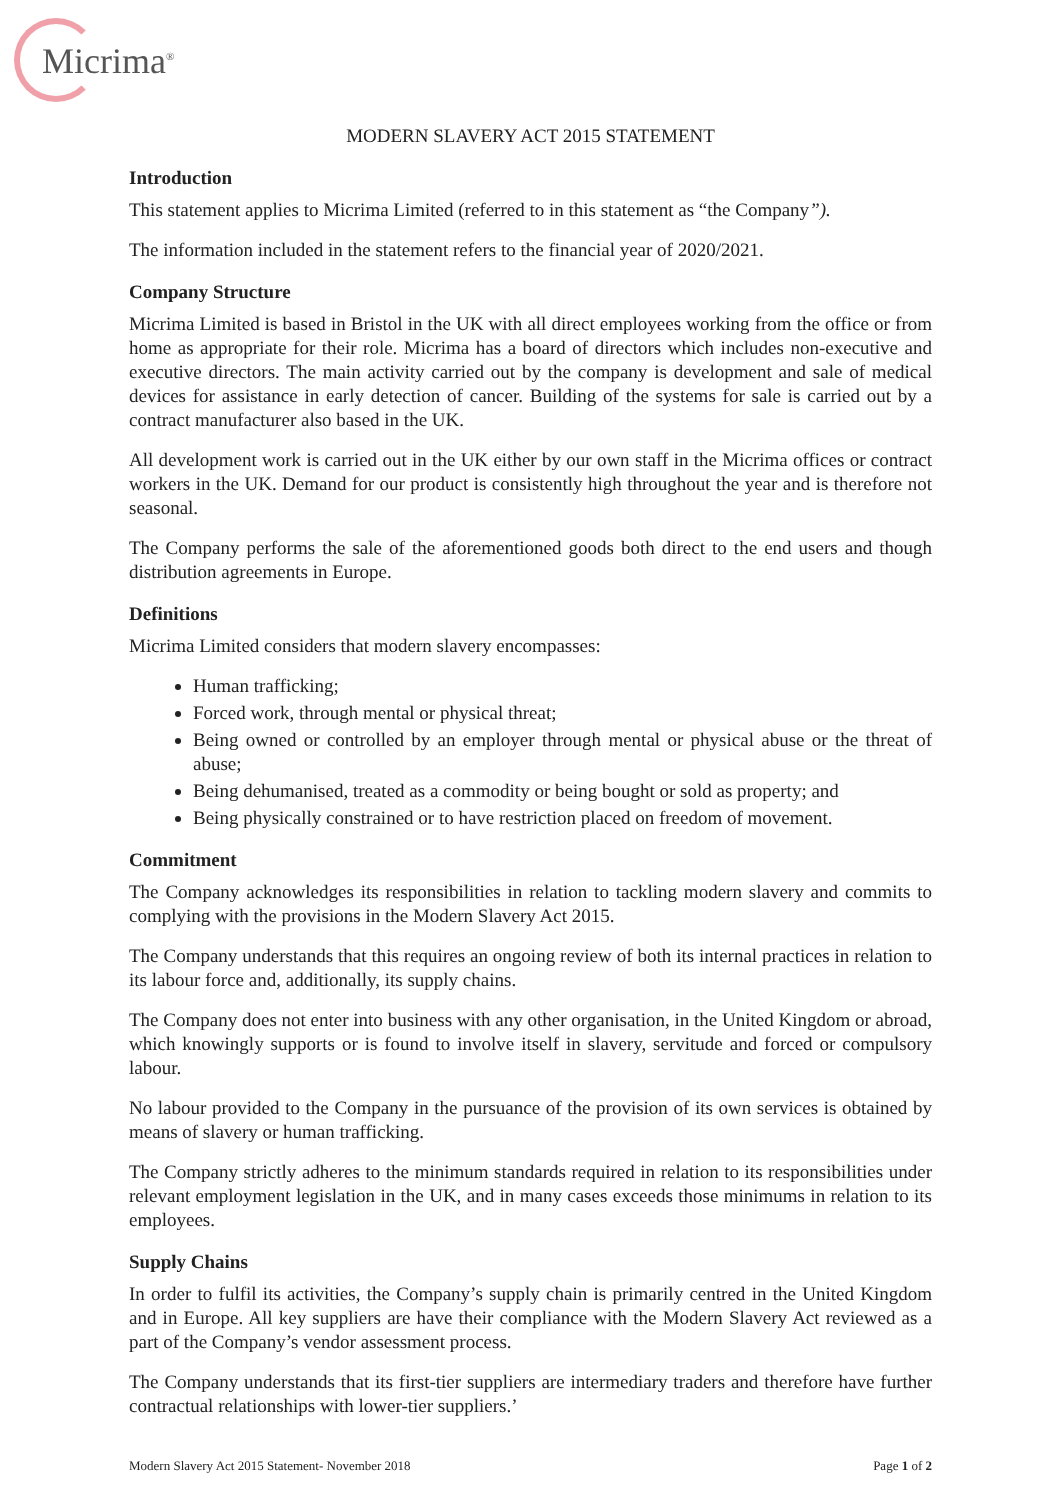Micrima<sup>®</sup>
MODERN SLAVERY ACT 2015 STATEMENT
Introduction
This statement applies to Micrima Limited (referred to in this statement as “the Company”).
The information included in the statement refers to the financial year of 2020/2021.
Company Structure
Micrima Limited is based in Bristol in the UK with all direct employees working from the office or from home as appropriate for their role. Micrima has a board of directors which includes non-executive and executive directors. The main activity carried out by the company is development and sale of medical devices for assistance in early detection of cancer. Building of the systems for sale is carried out by a contract manufacturer also based in the UK.
All development work is carried out in the UK either by our own staff in the Micrima offices or contract workers in the UK. Demand for our product is consistently high throughout the year and is therefore not seasonal.
The Company performs the sale of the aforementioned goods both direct to the end users and though distribution agreements in Europe.
Definitions
Micrima Limited considers that modern slavery encompasses:
Human trafficking;
Forced work, through mental or physical threat;
Being owned or controlled by an employer through mental or physical abuse or the threat of abuse;
Being dehumanised, treated as a commodity or being bought or sold as property; and
Being physically constrained or to have restriction placed on freedom of movement.
Commitment
The Company acknowledges its responsibilities in relation to tackling modern slavery and commits to complying with the provisions in the Modern Slavery Act 2015.
The Company understands that this requires an ongoing review of both its internal practices in relation to its labour force and, additionally, its supply chains.
The Company does not enter into business with any other organisation, in the United Kingdom or abroad, which knowingly supports or is found to involve itself in slavery, servitude and forced or compulsory labour.
No labour provided to the Company in the pursuance of the provision of its own services is obtained by means of slavery or human trafficking.
The Company strictly adheres to the minimum standards required in relation to its responsibilities under relevant employment legislation in the UK, and in many cases exceeds those minimums in relation to its employees.
Supply Chains
In order to fulfil its activities, the Company’s supply chain is primarily centred in the United Kingdom and in Europe. All key suppliers are have their compliance with the Modern Slavery Act reviewed as a part of the Company’s vendor assessment process.
The Company understands that its first-tier suppliers are intermediary traders and therefore have further contractual relationships with lower-tier suppliers.’
Modern Slavery Act 2015 Statement- November 2018 Page 1 of 2